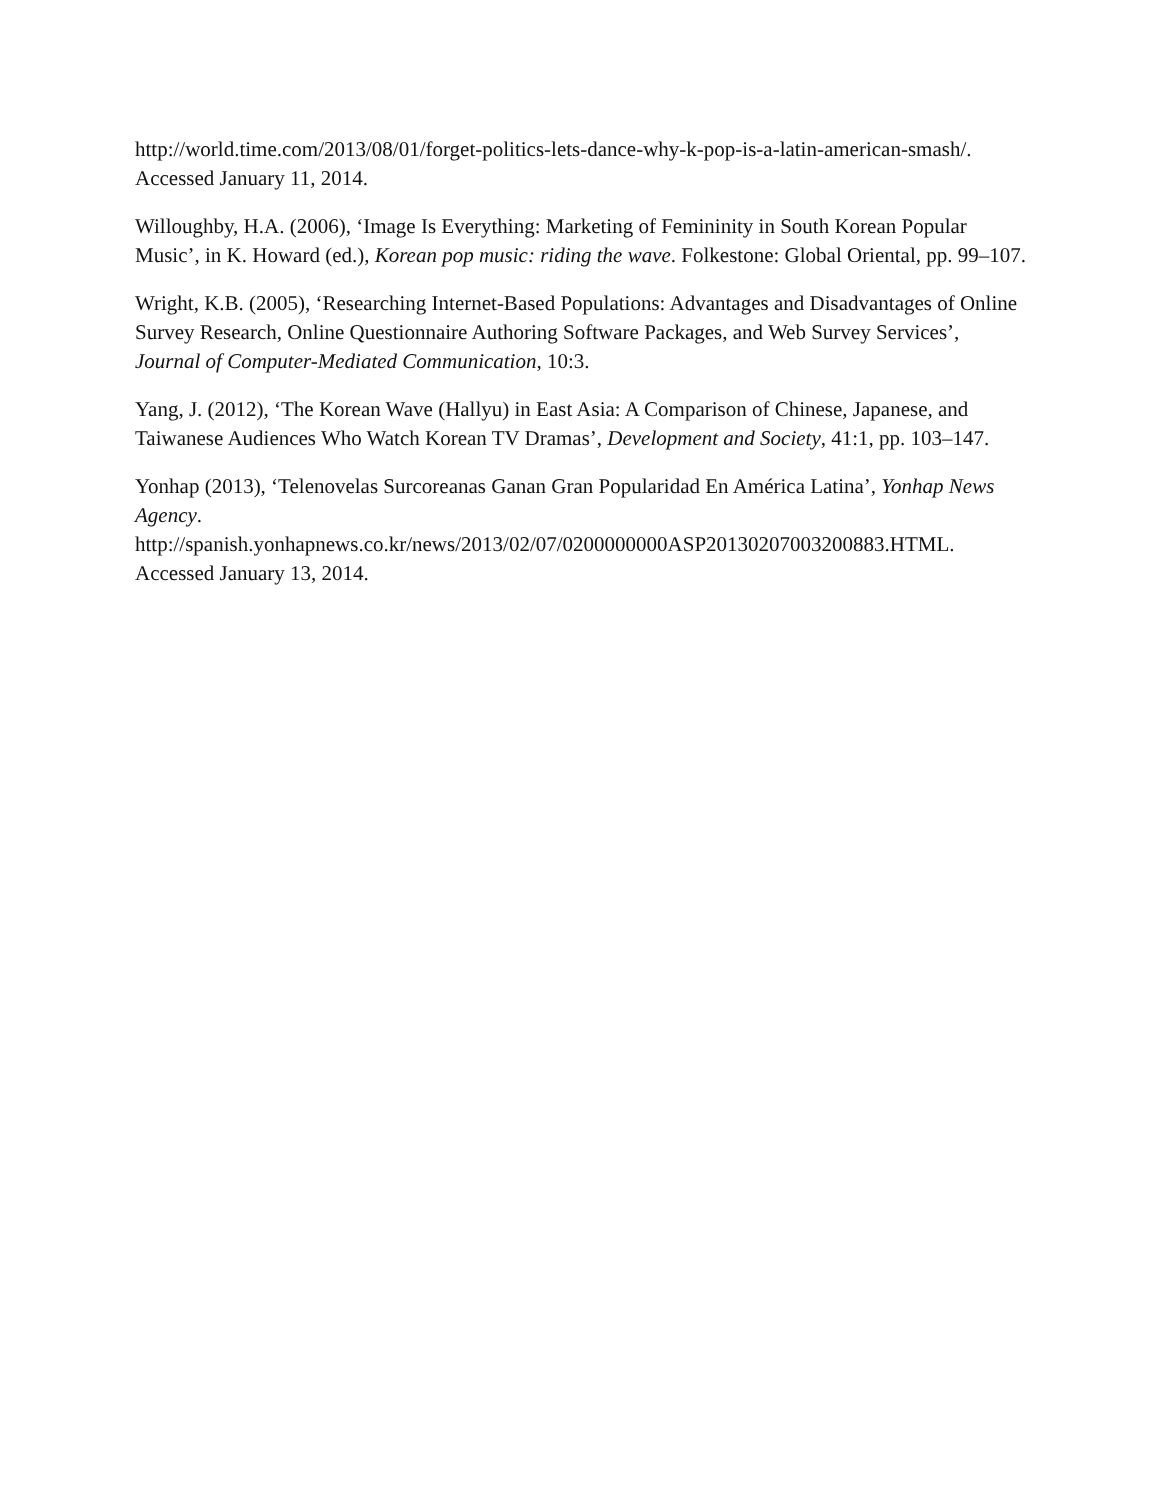http://world.time.com/2013/08/01/forget-politics-lets-dance-why-k-pop-is-a-latin-american-smash/. Accessed January 11, 2014.
Willoughby, H.A. (2006), ‘Image Is Everything: Marketing of Femininity in South Korean Popular Music’, in K. Howard (ed.), Korean pop music: riding the wave. Folkestone: Global Oriental, pp. 99–107.
Wright, K.B. (2005), ‘Researching Internet-Based Populations: Advantages and Disadvantages of Online Survey Research, Online Questionnaire Authoring Software Packages, and Web Survey Services’, Journal of Computer-Mediated Communication, 10:3.
Yang, J. (2012), ‘The Korean Wave (Hallyu) in East Asia: A Comparison of Chinese, Japanese, and Taiwanese Audiences Who Watch Korean TV Dramas’, Development and Society, 41:1, pp. 103–147.
Yonhap (2013), ‘Telenovelas Surcoreanas Ganan Gran Popularidad En América Latina’, Yonhap News Agency.
http://spanish.yonhapnews.co.kr/news/2013/02/07/0200000000ASP20130207003200883.HTML. Accessed January 13, 2014.